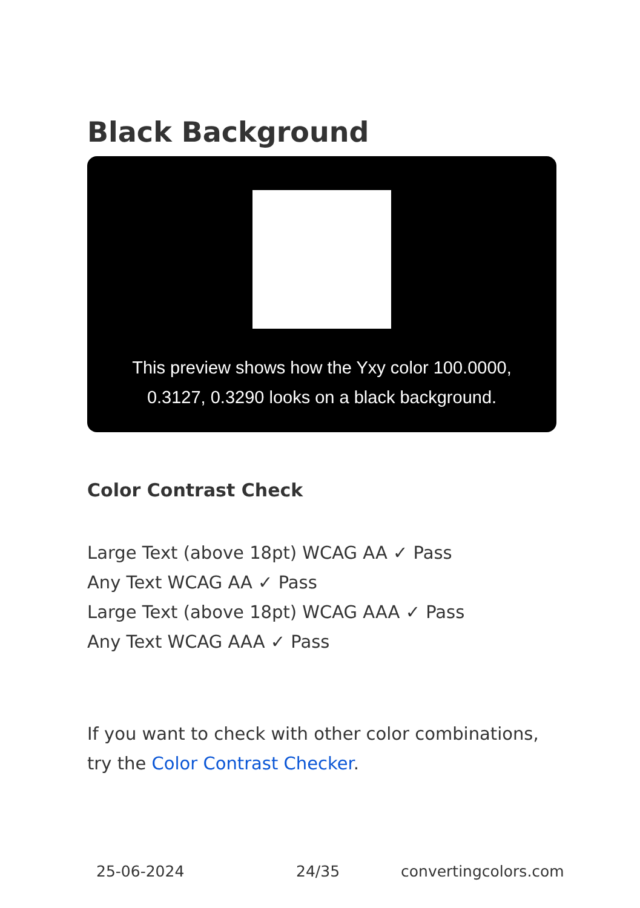Black Background
This preview shows how the Yxy color 100.0000,
0.3127, 0.3290 looks on a black background.
Color Contrast Check
Large Text (above 18pt) WCAG AA ✓ Pass
Any Text WCAG AA ✓ Pass
Large Text (above 18pt) WCAG AAA ✓ Pass
Any Text WCAG AAA ✓ Pass
If you want to check with other color combinations, try the Color Contrast Checker.
25-06-2024 24/35 convertingcolors.com